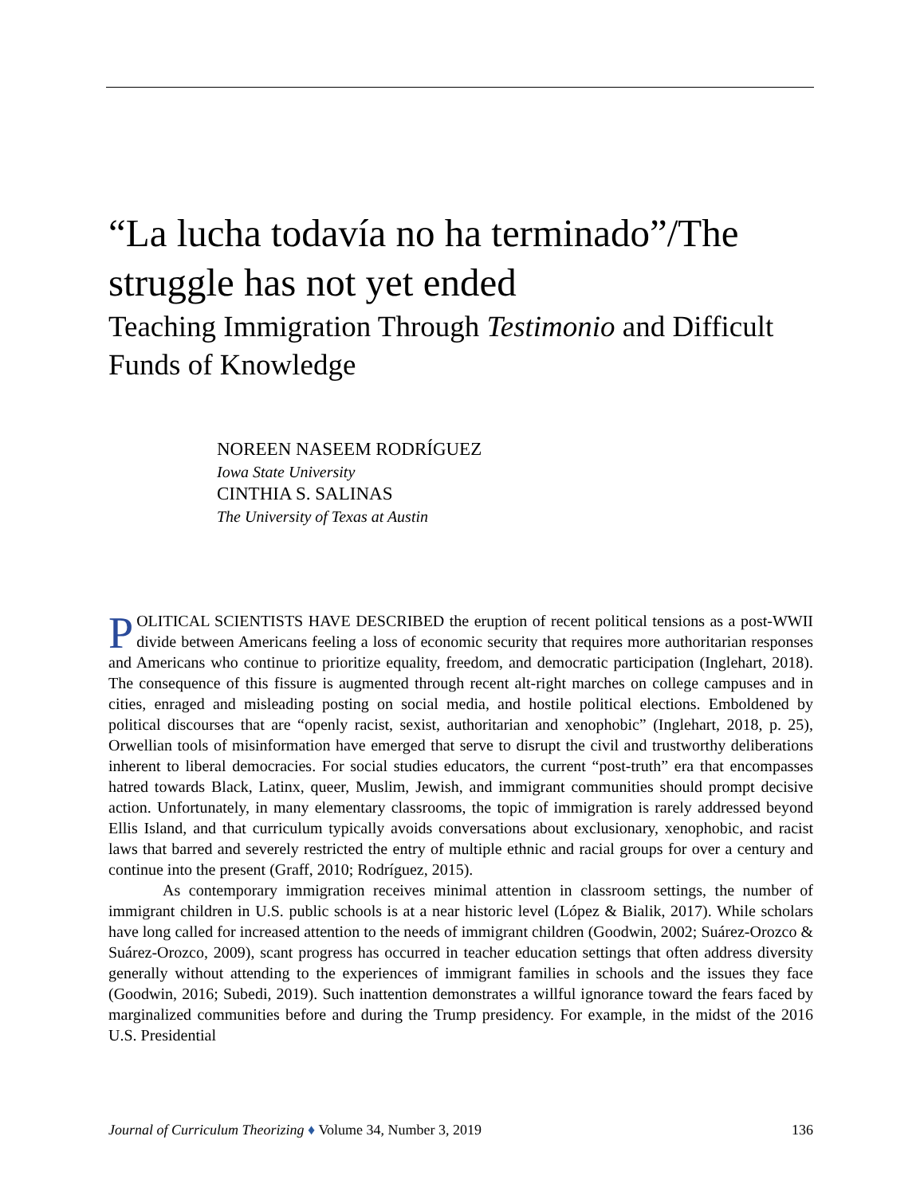“La lucha todavía no ha terminado”/The struggle has not yet ended
Teaching Immigration Through Testimonio and Difficult Funds of Knowledge
NOREEN NASEEM RODRÍGUEZ
Iowa State University
CINTHIA S. SALINAS
The University of Texas at Austin
POLITICAL SCIENTISTS HAVE DESCRIBED the eruption of recent political tensions as a post-WWII divide between Americans feeling a loss of economic security that requires more authoritarian responses and Americans who continue to prioritize equality, freedom, and democratic participation (Inglehart, 2018). The consequence of this fissure is augmented through recent alt-right marches on college campuses and in cities, enraged and misleading posting on social media, and hostile political elections. Emboldened by political discourses that are “openly racist, sexist, authoritarian and xenophobic” (Inglehart, 2018, p. 25), Orwellian tools of misinformation have emerged that serve to disrupt the civil and trustworthy deliberations inherent to liberal democracies. For social studies educators, the current “post-truth” era that encompasses hatred towards Black, Latinx, queer, Muslim, Jewish, and immigrant communities should prompt decisive action. Unfortunately, in many elementary classrooms, the topic of immigration is rarely addressed beyond Ellis Island, and that curriculum typically avoids conversations about exclusionary, xenophobic, and racist laws that barred and severely restricted the entry of multiple ethnic and racial groups for over a century and continue into the present (Graff, 2010; Rodríguez, 2015).
As contemporary immigration receives minimal attention in classroom settings, the number of immigrant children in U.S. public schools is at a near historic level (López & Bialik, 2017). While scholars have long called for increased attention to the needs of immigrant children (Goodwin, 2002; Suárez-Orozco & Suárez-Orozco, 2009), scant progress has occurred in teacher education settings that often address diversity generally without attending to the experiences of immigrant families in schools and the issues they face (Goodwin, 2016; Subedi, 2019). Such inattention demonstrates a willful ignorance toward the fears faced by marginalized communities before and during the Trump presidency. For example, in the midst of the 2016 U.S. Presidential
Journal of Curriculum Theorizing ♦ Volume 34, Number 3, 2019 136